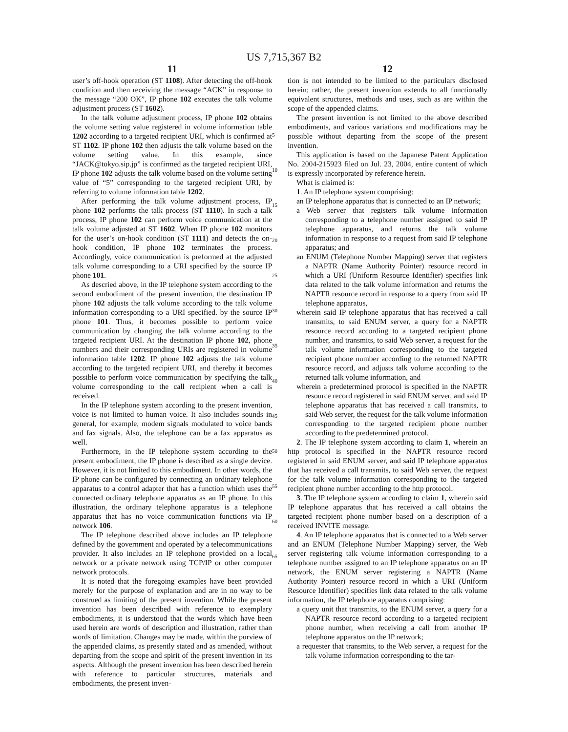US 7,715,367 B2
11
user’s off-hook operation (ST 1108). After detecting the off-hook condition and then receiving the message “ACK” in response to the message “200 OK”, IP phone 102 executes the talk volume adjustment process (ST 1602).
In the talk volume adjustment process, IP phone 102 obtains the volume setting value registered in volume information table 1202 according to a targeted recipient URI, which is confirmed at ST 1102. IP phone 102 then adjusts the talk volume based on the volume setting value. In this example, since “JACK@tokyo.sip.jp” is confirmed as the targeted recipient URI, IP phone 102 adjusts the talk volume based on the volume setting value of “5” corresponding to the targeted recipient URI, by referring to volume information table 1202.
After performing the talk volume adjustment process, IP phone 102 performs the talk process (ST 1110). In such a talk process, IP phone 102 can perform voice communication at the talk volume adjusted at ST 1602. When IP phone 102 monitors for the user’s on-hook condition (ST 1111) and detects the on-hook condition, IP phone 102 terminates the process. Accordingly, voice communication is preformed at the adjusted talk volume corresponding to a URI specified by the source IP phone 101.
As descried above, in the IP telephone system according to the second embodiment of the present invention, the destination IP phone 102 adjusts the talk volume according to the talk volume information corresponding to a URI specified. by the source IP phone 101. Thus, it becomes possible to perform voice communication by changing the talk volume according to the targeted recipient URI. At the destination IP phone 102, phone numbers and their corresponding URIs are registered in volume information table 1202. IP phone 102 adjusts the talk volume according to the targeted recipient URI, and thereby it becomes possible to perform voice communication by specifying the talk volume corresponding to the call recipient when a call is received.
In the IP telephone system according to the present invention, voice is not limited to human voice. It also includes sounds in general, for example, modem signals modulated to voice bands and fax signals. Also, the telephone can be a fax apparatus as well.
Furthermore, in the IP telephone system according to the present embodiment, the IP phone is described as a single device. However, it is not limited to this embodiment. In other words, the IP phone can be configured by connecting an ordinary telephone apparatus to a control adapter that has a function which uses the connected ordinary telephone apparatus as an IP phone. In this illustration, the ordinary telephone apparatus is a telephone apparatus that has no voice communication functions via IP network 106.
The IP telephone described above includes an IP telephone defined by the government and operated by a telecommunications provider. It also includes an IP telephone provided on a local network or a private network using TCP/IP or other computer network protocols.
It is noted that the foregoing examples have been provided merely for the purpose of explanation and are in no way to be construed as limiting of the present invention. While the present invention has been described with reference to exemplary embodiments, it is understood that the words which have been used herein are words of description and illustration, rather than words of limitation. Changes may be made, within the purview of the appended claims, as presently stated and as amended, without departing from the scope and spirit of the present invention in its aspects. Although the present invention has been described herein with reference to particular structures, materials and embodiments, the present inven-
5
10
15
20
25
30
35
40
45
50
55
60
65
12
tion is not intended to be limited to the particulars disclosed herein; rather, the present invention extends to all functionally equivalent structures, methods and uses, such as are within the scope of the appended claims.
The present invention is not limited to the above described embodiments, and various variations and modifications may be possible without departing from the scope of the present invention.
This application is based on the Japanese Patent Application No. 2004-215923 filed on Jul. 23, 2004, entire content of which is expressly incorporated by reference herein.
What is claimed is:
1. An IP telephone system comprising:
an IP telephone apparatus that is connected to an IP network;
a Web server that registers talk volume information corresponding to a telephone number assigned to said IP telephone apparatus, and returns the talk volume information in response to a request from said IP telephone apparatus; and
an ENUM (Telephone Number Mapping) server that registers a NAPTR (Name Authority Pointer) resource record in which a URI (Uniform Resource Identifier) specifies link data related to the talk volume information and returns the NAPTR resource record in response to a query from said IP telephone apparatus,
wherein said IP telephone apparatus that has received a call transmits, to said ENUM server, a query for a NAPTR resource record according to a targeted recipient phone number, and transmits, to said Web server, a request for the talk volume information corresponding to the targeted recipient phone number according to the returned NAPTR resource record, and adjusts talk volume according to the returned talk volume information, and
wherein a predetermined protocol is specified in the NAPTR resource record registered in said ENUM server, and said IP telephone apparatus that has received a call transmits, to said Web server, the request for the talk volume information corresponding to the targeted recipient phone number according to the predetermined protocol.
2. The IP telephone system according to claim 1, wherein an http protocol is specified in the NAPTR resource record registered in said ENUM server, and said IP telephone apparatus that has received a call transmits, to said Web server, the request for the talk volume information corresponding to the targeted recipient phone number according to the http protocol.
3. The IP telephone system according to claim 1, wherein said IP telephone apparatus that has received a call obtains the targeted recipient phone number based on a description of a received INVITE message.
4. An IP telephone apparatus that is connected to a Web server and an ENUM (Telephone Number Mapping) server, the Web server registering talk volume information corresponding to a telephone number assigned to an IP telephone apparatus on an IP network, the ENUM server registering a NAPTR (Name Authority Pointer) resource record in which a URI (Uniform Resource Identifier) specifies link data related to the talk volume information, the IP telephone apparatus comprising:
a query unit that transmits, to the ENUM server, a query for a NAPTR resource record according to a targeted recipient phone number, when receiving a call from another IP telephone apparatus on the IP network;
a requester that transmits, to the Web server, a request for the talk volume information corresponding to the tar-